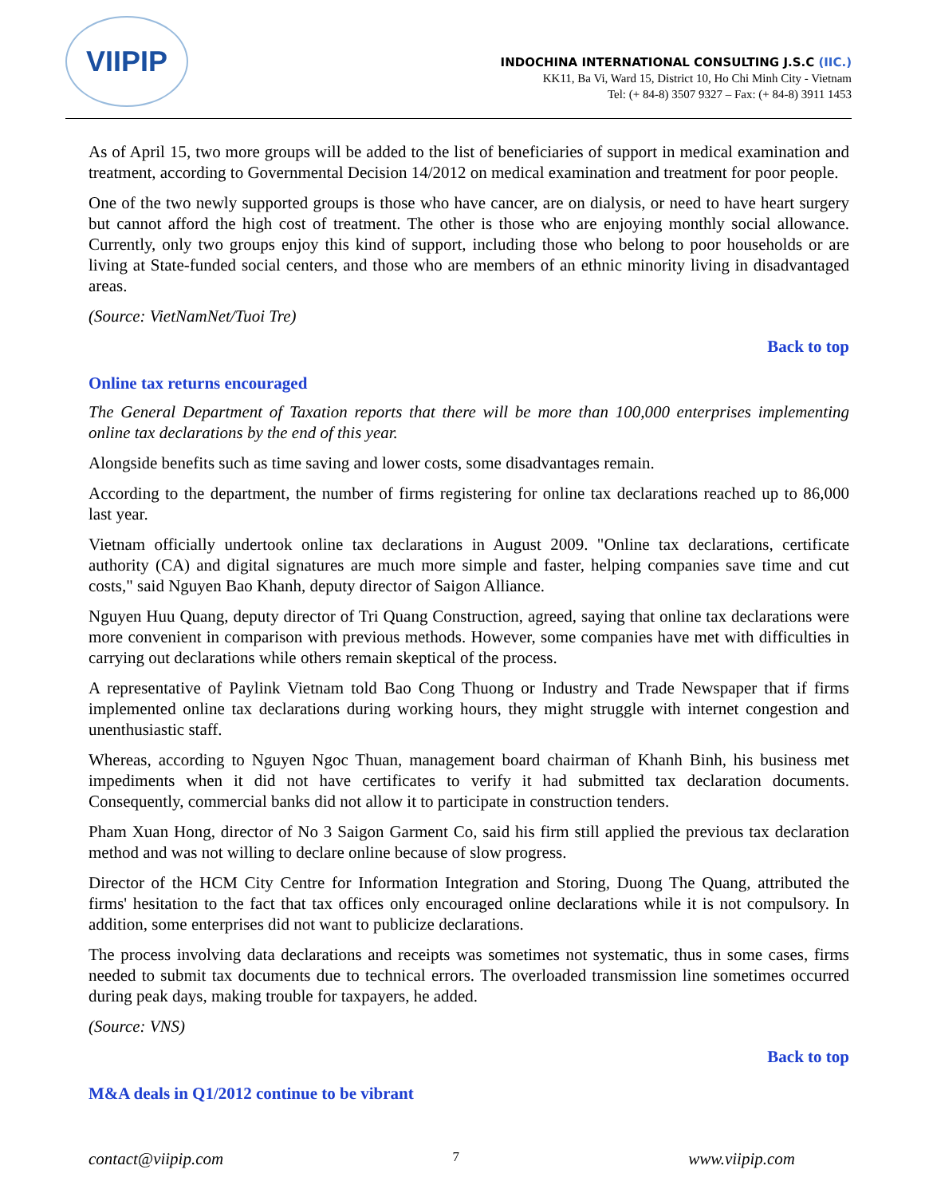VIIPIP
INDOCHINA INTERNATIONAL CONSULTING J.S.C (IIC.)
KK11, Ba Vi, Ward 15, District 10, Ho Chi Minh City - Vietnam
Tel: (+ 84-8) 3507 9327 – Fax: (+ 84-8) 3911 1453
As of April 15, two more groups will be added to the list of beneficiaries of support in medical examination and treatment, according to Governmental Decision 14/2012 on medical examination and treatment for poor people.
One of the two newly supported groups is those who have cancer, are on dialysis, or need to have heart surgery but cannot afford the high cost of treatment. The other is those who are enjoying monthly social allowance. Currently, only two groups enjoy this kind of support, including those who belong to poor households or are living at State-funded social centers, and those who are members of an ethnic minority living in disadvantaged areas.
(Source: VietNamNet/Tuoi Tre)
Back to top
Online tax returns encouraged
The General Department of Taxation reports that there will be more than 100,000 enterprises implementing online tax declarations by the end of this year.
Alongside benefits such as time saving and lower costs, some disadvantages remain.
According to the department, the number of firms registering for online tax declarations reached up to 86,000 last year.
Vietnam officially undertook online tax declarations in August 2009. "Online tax declarations, certificate authority (CA) and digital signatures are much more simple and faster, helping companies save time and cut costs," said Nguyen Bao Khanh, deputy director of Saigon Alliance.
Nguyen Huu Quang, deputy director of Tri Quang Construction, agreed, saying that online tax declarations were more convenient in comparison with previous methods. However, some companies have met with difficulties in carrying out declarations while others remain skeptical of the process.
A representative of Paylink Vietnam told Bao Cong Thuong or Industry and Trade Newspaper that if firms implemented online tax declarations during working hours, they might struggle with internet congestion and unenthusiastic staff.
Whereas, according to Nguyen Ngoc Thuan, management board chairman of Khanh Binh, his business met impediments when it did not have certificates to verify it had submitted tax declaration documents. Consequently, commercial banks did not allow it to participate in construction tenders.
Pham Xuan Hong, director of No 3 Saigon Garment Co, said his firm still applied the previous tax declaration method and was not willing to declare online because of slow progress.
Director of the HCM City Centre for Information Integration and Storing, Duong The Quang, attributed the firms' hesitation to the fact that tax offices only encouraged online declarations while it is not compulsory. In addition, some enterprises did not want to publicize declarations.
The process involving data declarations and receipts was sometimes not systematic, thus in some cases, firms needed to submit tax documents due to technical errors. The overloaded transmission line sometimes occurred during peak days, making trouble for taxpayers, he added.
(Source: VNS)
Back to top
M&A deals in Q1/2012 continue to be vibrant
contact@viipip.com 7 www.viipip.com